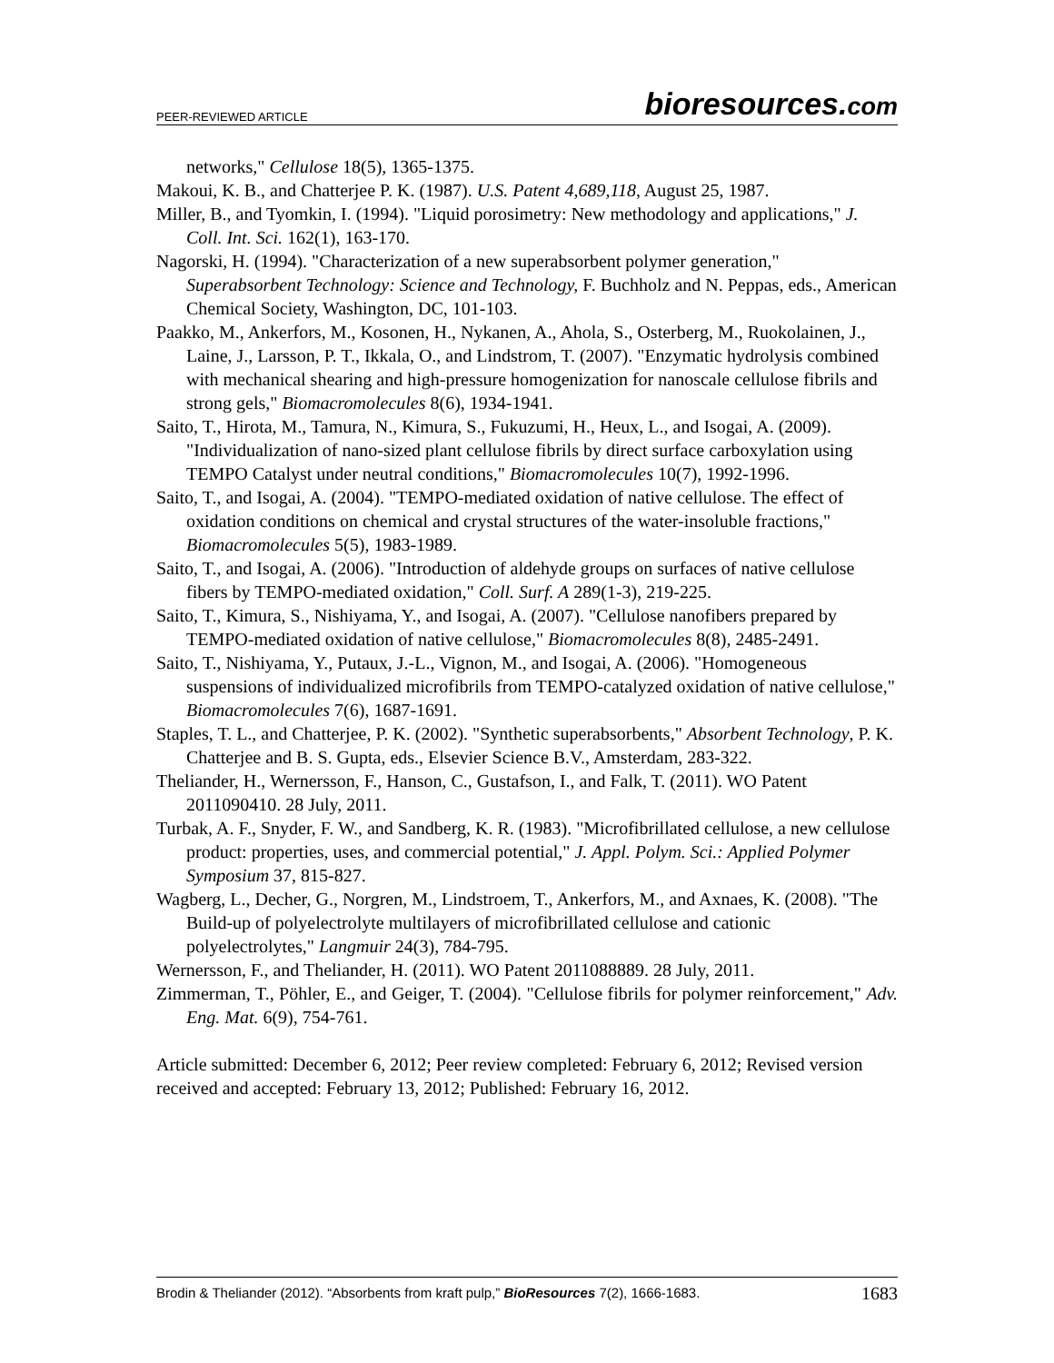PEER-REVIEWED ARTICLE
bioresources.com
networks," Cellulose 18(5), 1365-1375.
Makoui, K. B., and Chatterjee P. K. (1987). U.S. Patent 4,689,118, August 25, 1987.
Miller, B., and Tyomkin, I. (1994). "Liquid porosimetry: New methodology and applications," J. Coll. Int. Sci. 162(1), 163-170.
Nagorski, H. (1994). "Characterization of a new superabsorbent polymer generation," Superabsorbent Technology: Science and Technology, F. Buchholz and N. Peppas, eds., American Chemical Society, Washington, DC, 101-103.
Paakko, M., Ankerfors, M., Kosonen, H., Nykanen, A., Ahola, S., Osterberg, M., Ruokolainen, J., Laine, J., Larsson, P. T., Ikkala, O., and Lindstrom, T. (2007). "Enzymatic hydrolysis combined with mechanical shearing and high-pressure homogenization for nanoscale cellulose fibrils and strong gels," Biomacromolecules 8(6), 1934-1941.
Saito, T., Hirota, M., Tamura, N., Kimura, S., Fukuzumi, H., Heux, L., and Isogai, A. (2009). "Individualization of nano-sized plant cellulose fibrils by direct surface carboxylation using TEMPO Catalyst under neutral conditions," Biomacromolecules 10(7), 1992-1996.
Saito, T., and Isogai, A. (2004). "TEMPO-mediated oxidation of native cellulose. The effect of oxidation conditions on chemical and crystal structures of the water-insoluble fractions," Biomacromolecules 5(5), 1983-1989.
Saito, T., and Isogai, A. (2006). "Introduction of aldehyde groups on surfaces of native cellulose fibers by TEMPO-mediated oxidation," Coll. Surf. A 289(1-3), 219-225.
Saito, T., Kimura, S., Nishiyama, Y., and Isogai, A. (2007). "Cellulose nanofibers prepared by TEMPO-mediated oxidation of native cellulose," Biomacromolecules 8(8), 2485-2491.
Saito, T., Nishiyama, Y., Putaux, J.-L., Vignon, M., and Isogai, A. (2006). "Homogeneous suspensions of individualized microfibrils from TEMPO-catalyzed oxidation of native cellulose," Biomacromolecules 7(6), 1687-1691.
Staples, T. L., and Chatterjee, P. K. (2002). "Synthetic superabsorbents," Absorbent Technology, P. K. Chatterjee and B. S. Gupta, eds., Elsevier Science B.V., Amsterdam, 283-322.
Theliander, H., Wernersson, F., Hanson, C., Gustafson, I., and Falk, T. (2011). WO Patent 2011090410. 28 July, 2011.
Turbak, A. F., Snyder, F. W., and Sandberg, K. R. (1983). "Microfibrillated cellulose, a new cellulose product: properties, uses, and commercial potential," J. Appl. Polym. Sci.: Applied Polymer Symposium 37, 815-827.
Wagberg, L., Decher, G., Norgren, M., Lindstroem, T., Ankerfors, M., and Axnaes, K. (2008). "The Build-up of polyelectrolyte multilayers of microfibrillated cellulose and cationic polyelectrolytes," Langmuir 24(3), 784-795.
Wernersson, F., and Theliander, H. (2011). WO Patent 2011088889. 28 July, 2011.
Zimmerman, T., Pöhler, E., and Geiger, T. (2004). "Cellulose fibrils for polymer reinforcement," Adv. Eng. Mat. 6(9), 754-761.
Article submitted: December 6, 2012; Peer review completed: February 6, 2012; Revised version received and accepted: February 13, 2012; Published: February 16, 2012.
Brodin & Theliander (2012). “Absorbents from kraft pulp,” BioResources 7(2), 1666-1683. 1683